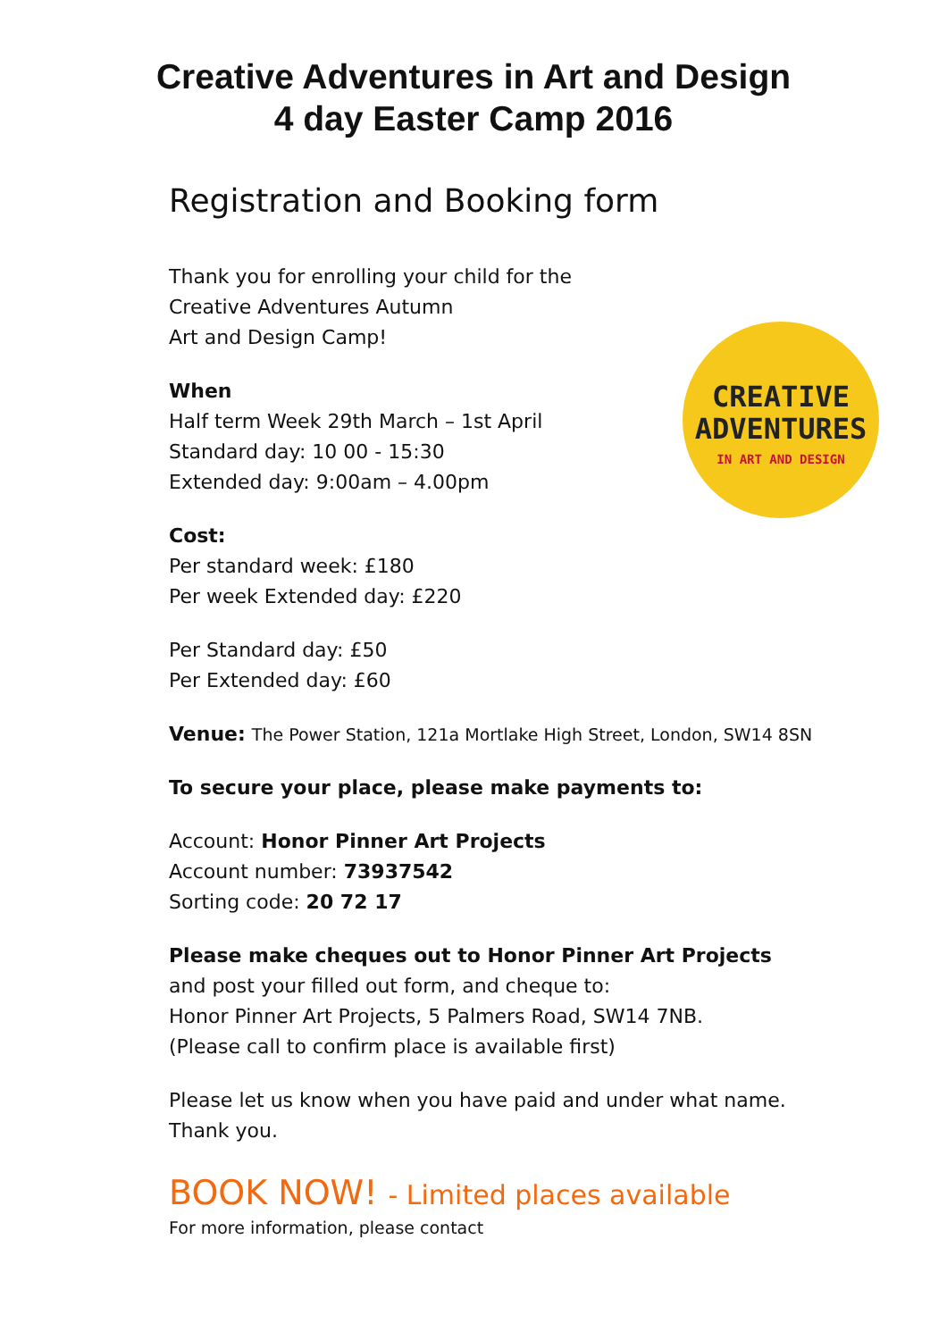Creative Adventures in Art and Design
4 day Easter Camp 2016
Registration and Booking form
CREATIVE
ADVENTURES
IN ART AND DESIGN
Thank you for enrolling your child for the
Creative Adventures Autumn
Art and Design Camp!
When
Half term Week 29th March – 1st April
Standard day: 10 00 - 15:30
Extended day: 9:00am – 4.00pm
Cost:
Per standard week: £180
Per week Extended day: £220
Per Standard day: £50
Per Extended day: £60
Venue: The Power Station, 121a Mortlake High Street, London, SW14 8SN
To secure your place, please make payments to:
Account: Honor Pinner Art Projects
Account number: 73937542
Sorting code: 20 72 17
Please make cheques out to Honor Pinner Art Projects
and post your filled out form, and cheque to:
Honor Pinner Art Projects, 5 Palmers Road, SW14 7NB.
(Please call to confirm place is available first)
Please let us know when you have paid and under what name.
Thank you.
BOOK NOW! - Limited places available
For more information, please contact